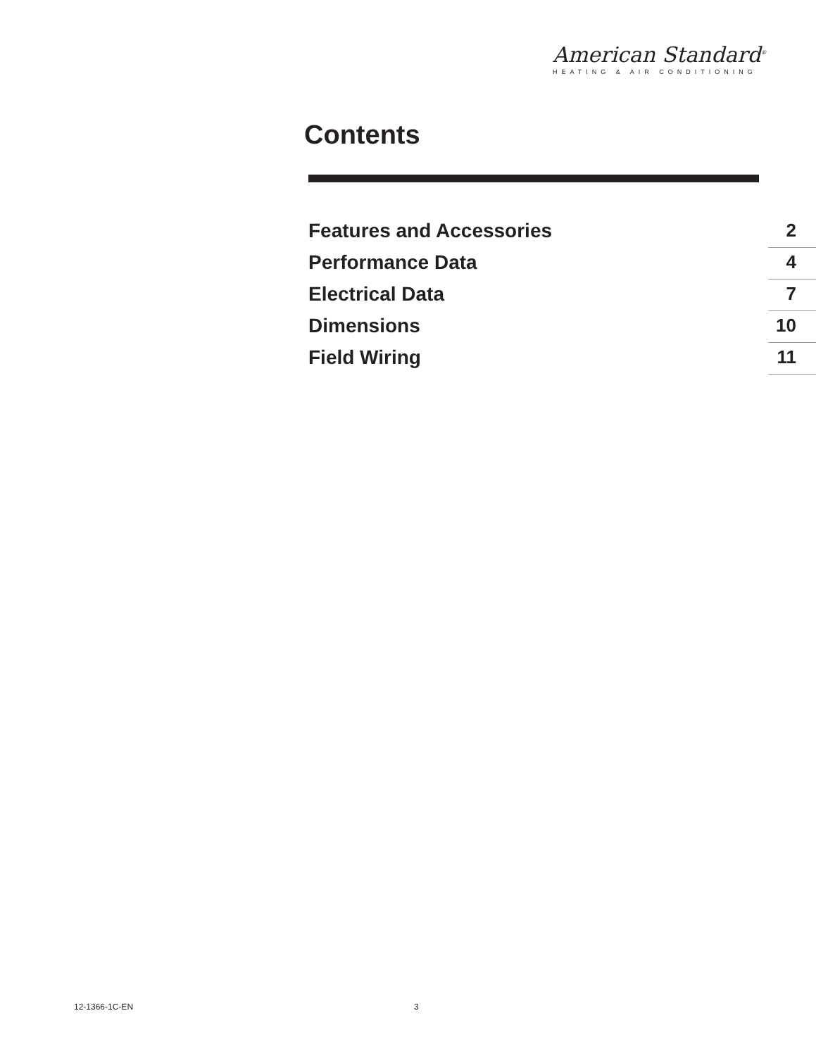American Standard<sup>®</sup>
HEATING & AIR CONDITIONING
Contents
Features and Accessories 2
Performance Data 4
Electrical Data 7
Dimensions 10
Field Wiring 11
12-1366-1C-EN 3